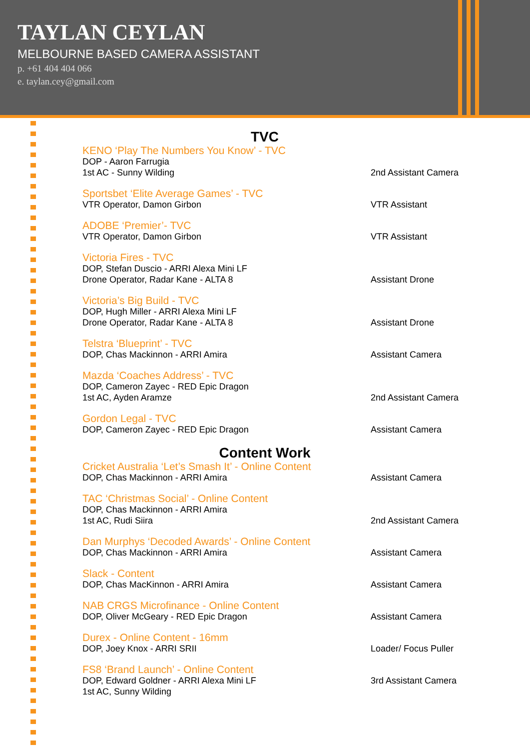TAYLAN CEYLAN
MELBOURNE BASED CAMERA ASSISTANT
p. +61 404 404 066
e. taylan.cey@gmail.com
TVC
KENO ‘Play The Numbers You Know’ - TVC
DOP - Aaron Farrugia
1st AC - Sunny Wilding
2nd Assistant Camera
Sportsbet ‘Elite Average Games’ - TVC
VTR Operator, Damon Girbon
VTR Assistant
ADOBE ‘Premier’- TVC
VTR Operator, Damon Girbon
VTR Assistant
Victoria Fires - TVC
DOP, Stefan Duscio - ARRI Alexa Mini LF
Drone Operator, Radar Kane - ALTA 8
Assistant Drone
Victoria’s Big Build - TVC
DOP, Hugh Miller - ARRI Alexa Mini LF
Drone Operator, Radar Kane - ALTA 8
Assistant Drone
Telstra ‘Blueprint’ - TVC
DOP, Chas Mackinnon - ARRI Amira
Assistant Camera
Mazda ‘Coaches Address’ - TVC
DOP, Cameron Zayec - RED Epic Dragon
1st AC, Ayden Aramze
2nd Assistant Camera
Gordon Legal - TVC
DOP, Cameron Zayec - RED Epic Dragon
Assistant Camera
Content Work
Cricket Australia ‘Let’s Smash It’ - Online Content
DOP, Chas Mackinnon - ARRI Amira
Assistant Camera
TAC ‘Christmas Social’ - Online Content
DOP, Chas Mackinnon - ARRI Amira
1st AC, Rudi Siira
2nd Assistant Camera
Dan Murphys ‘Decoded Awards’ - Online Content
DOP, Chas Mackinnon - ARRI Amira
Assistant Camera
Slack - Content
DOP, Chas MacKinnon - ARRI Amira
Assistant Camera
NAB CRGS Microfinance - Online Content
DOP, Oliver McGeary - RED Epic Dragon
Assistant Camera
Durex - Online Content - 16mm
DOP, Joey Knox - ARRI SRII
Loader/ Focus Puller
FS8 ‘Brand Launch’ - Online Content
DOP, Edward Goldner - ARRI Alexa Mini LF
1st AC, Sunny Wilding
3rd Assistant Camera